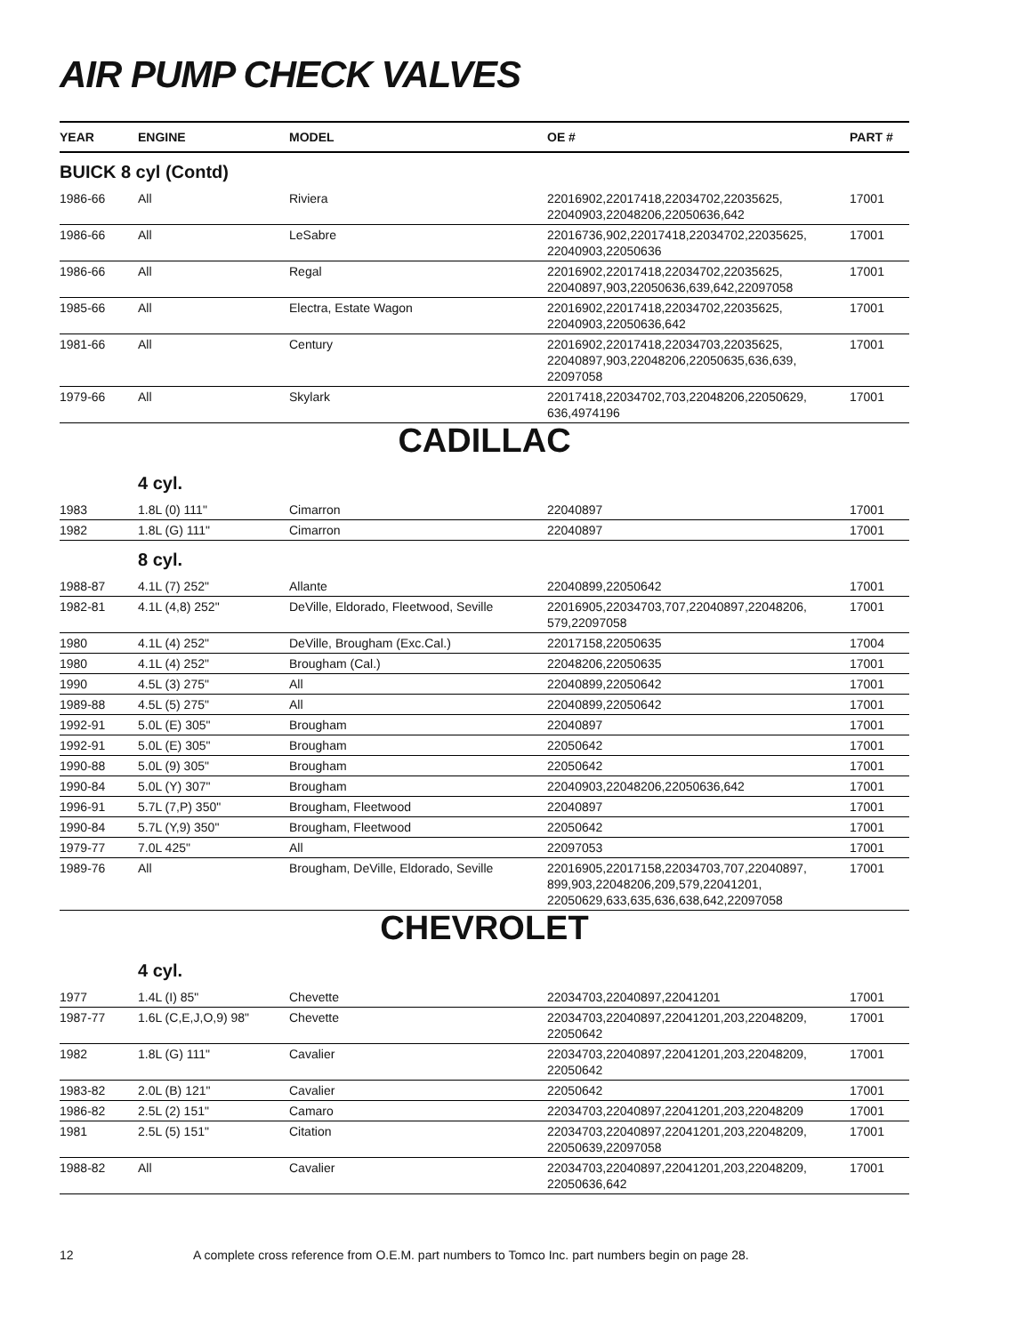AIR PUMP CHECK VALVES
| YEAR | ENGINE | MODEL | OE # | PART # |
| --- | --- | --- | --- | --- |
| BUICK 8 cyl (Contd) | | | | |
| 1986-66 | All | Riviera | 22016902,22017418,22034702,22035625, 22040903,22048206,22050636,642 | 17001 |
| 1986-66 | All | LeSabre | 22016736,902,22017418,22034702,22035625, 22040903,22050636 | 17001 |
| 1986-66 | All | Regal | 22016902,22017418,22034702,22035625, 22040897,903,22050636,639,642,22097058 | 17001 |
| 1985-66 | All | Electra, Estate Wagon | 22016902,22017418,22034702,22035625, 22040903,22050636,642 | 17001 |
| 1981-66 | All | Century | 22016902,22017418,22034703,22035625, 22040897,903,22048206,22050635,636,639, 22097058 | 17001 |
| 1979-66 | All | Skylark | 22017418,22034702,703,22048206,22050629, 636,4974196 | 17001 |
| CADILLAC | | | | |
| | 4 cyl. | | | |
| 1983 | 1.8L (0) 111" | Cimarron | 22040897 | 17001 |
| 1982 | 1.8L (G) 111" | Cimarron | 22040897 | 17001 |
| | 8 cyl. | | | |
| 1988-87 | 4.1L (7) 252" | Allante | 22040899,22050642 | 17001 |
| 1982-81 | 4.1L (4,8) 252" | DeVille, Eldorado, Fleetwood, Seville | 22016905,22034703,707,22040897,22048206, 579,22097058 | 17001 |
| 1980 | 4.1L (4) 252" | DeVille, Brougham (Exc.Cal.) | 22017158,22050635 | 17004 |
| 1980 | 4.1L (4) 252" | Brougham (Cal.) | 22048206,22050635 | 17001 |
| 1990 | 4.5L (3) 275" | All | 22040899,22050642 | 17001 |
| 1989-88 | 4.5L (5) 275" | All | 22040899,22050642 | 17001 |
| 1992-91 | 5.0L (E) 305" | Brougham | 22040897 | 17001 |
| 1992-91 | 5.0L (E) 305" | Brougham | 22050642 | 17001 |
| 1990-88 | 5.0L (9) 305" | Brougham | 22050642 | 17001 |
| 1990-84 | 5.0L (Y) 307" | Brougham | 22040903,22048206,22050636,642 | 17001 |
| 1996-91 | 5.7L (7,P) 350" | Brougham, Fleetwood | 22040897 | 17001 |
| 1990-84 | 5.7L (Y,9) 350" | Brougham, Fleetwood | 22050642 | 17001 |
| 1979-77 | 7.0L 425" | All | 22097053 | 17001 |
| 1989-76 | All | Brougham, DeVille, Eldorado, Seville | 22016905,22017158,22034703,707,22040897, 899,903,22048206,209,579,22041201, 22050629,633,635,636,638,642,22097058 | 17001 |
| CHEVROLET | | | | |
| | 4 cyl. | | | |
| 1977 | 1.4L (I) 85" | Chevette | 22034703,22040897,22041201 | 17001 |
| 1987-77 | 1.6L (C,E,J,O,9) 98" | Chevette | 22034703,22040897,22041201,203,22048209, 22050642 | 17001 |
| 1982 | 1.8L (G) 111" | Cavalier | 22034703,22040897,22041201,203,22048209, 22050642 | 17001 |
| 1983-82 | 2.0L (B) 121" | Cavalier | 22050642 | 17001 |
| 1986-82 | 2.5L (2) 151" | Camaro | 22034703,22040897,22041201,203,22048209 | 17001 |
| 1981 | 2.5L (5) 151" | Citation | 22034703,22040897,22041201,203,22048209, 22050639,22097058 | 17001 |
| 1988-82 | All | Cavalier | 22034703,22040897,22041201,203,22048209, 22050636,642 | 17001 |
12 A complete cross reference from O.E.M. part numbers to Tomco Inc. part numbers begin on page 28.